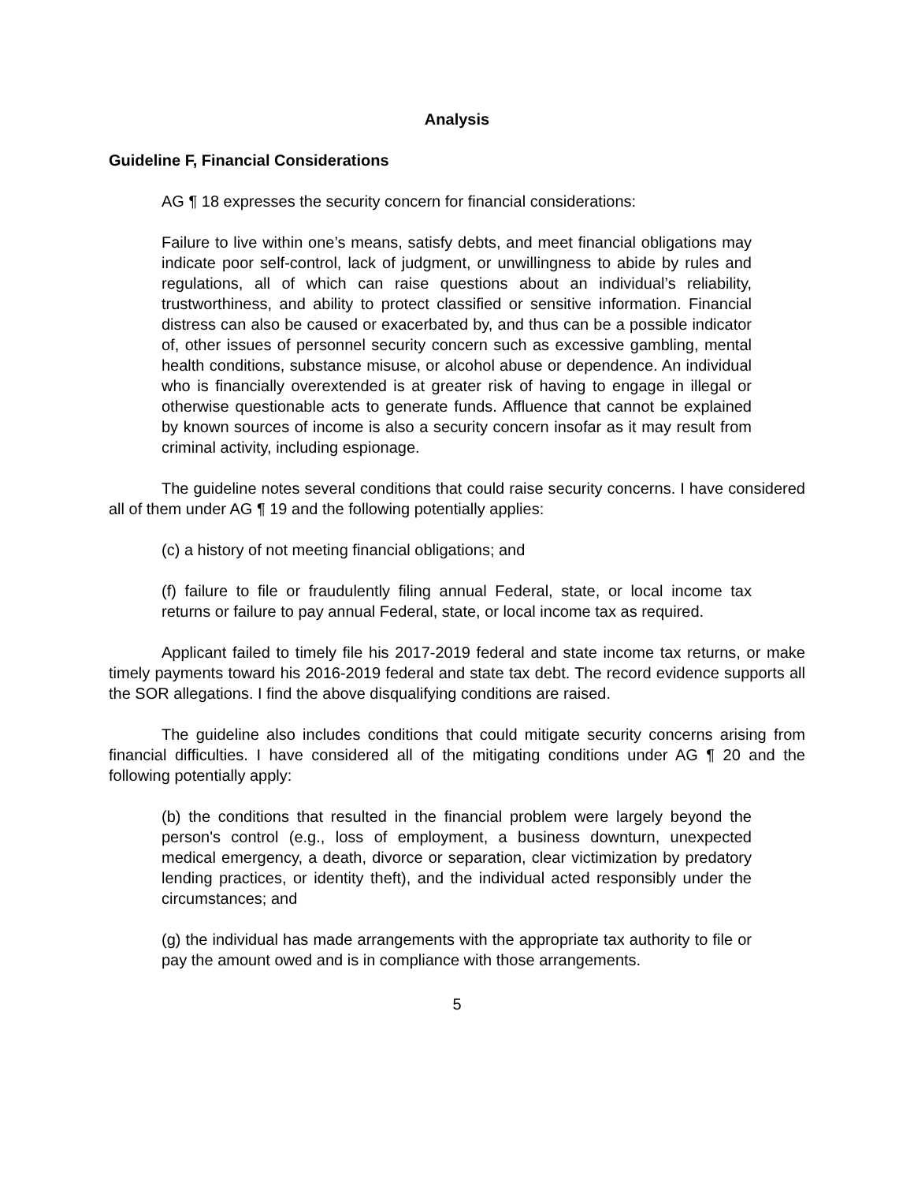Analysis
Guideline F, Financial Considerations
AG ¶ 18 expresses the security concern for financial considerations:
Failure to live within one’s means, satisfy debts, and meet financial obligations may indicate poor self-control, lack of judgment, or unwillingness to abide by rules and regulations, all of which can raise questions about an individual’s reliability, trustworthiness, and ability to protect classified or sensitive information. Financial distress can also be caused or exacerbated by, and thus can be a possible indicator of, other issues of personnel security concern such as excessive gambling, mental health conditions, substance misuse, or alcohol abuse or dependence. An individual who is financially overextended is at greater risk of having to engage in illegal or otherwise questionable acts to generate funds. Affluence that cannot be explained by known sources of income is also a security concern insofar as it may result from criminal activity, including espionage.
The guideline notes several conditions that could raise security concerns. I have considered all of them under AG ¶ 19 and the following potentially applies:
(c) a history of not meeting financial obligations; and
(f) failure to file or fraudulently filing annual Federal, state, or local income tax returns or failure to pay annual Federal, state, or local income tax as required.
Applicant failed to timely file his 2017-2019 federal and state income tax returns, or make timely payments toward his 2016-2019 federal and state tax debt. The record evidence supports all the SOR allegations. I find the above disqualifying conditions are raised.
The guideline also includes conditions that could mitigate security concerns arising from financial difficulties. I have considered all of the mitigating conditions under AG ¶ 20 and the following potentially apply:
(b) the conditions that resulted in the financial problem were largely beyond the person's control (e.g., loss of employment, a business downturn, unexpected medical emergency, a death, divorce or separation, clear victimization by predatory lending practices, or identity theft), and the individual acted responsibly under the circumstances; and
(g) the individual has made arrangements with the appropriate tax authority to file or pay the amount owed and is in compliance with those arrangements.
5